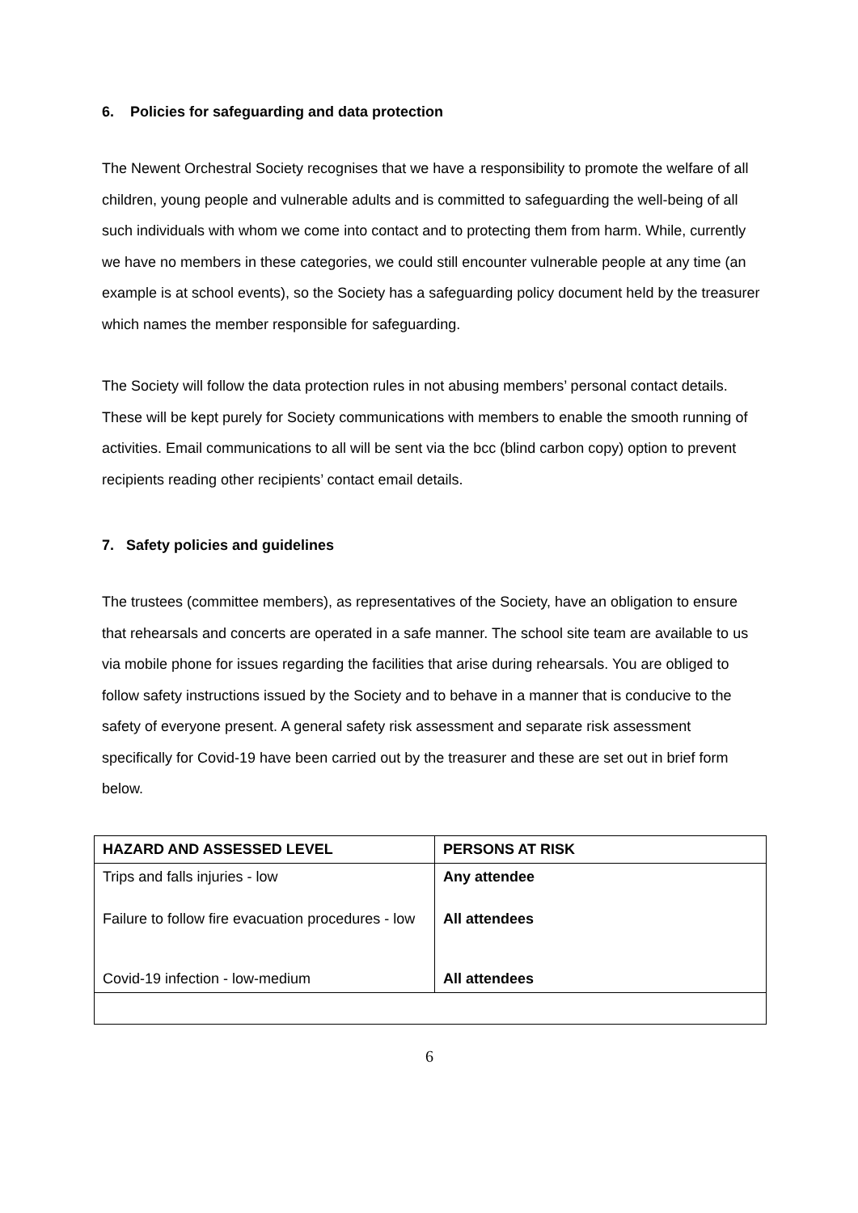6. Policies for safeguarding and data protection
The Newent Orchestral Society recognises that we have a responsibility to promote the welfare of all children, young people and vulnerable adults and is committed to safeguarding the well-being of all such individuals with whom we come into contact and to protecting them from harm. While, currently we have no members in these categories, we could still encounter vulnerable people at any time (an example is at school events), so the Society has a safeguarding policy document held by the treasurer which names the member responsible for safeguarding.
The Society will follow the data protection rules in not abusing members’ personal contact details. These will be kept purely for Society communications with members to enable the smooth running of activities. Email communications to all will be sent via the bcc (blind carbon copy) option to prevent recipients reading other recipients’ contact email details.
7. Safety policies and guidelines
The trustees (committee members), as representatives of the Society, have an obligation to ensure that rehearsals and concerts are operated in a safe manner. The school site team are available to us via mobile phone for issues regarding the facilities that arise during rehearsals. You are obliged to follow safety instructions issued by the Society and to behave in a manner that is conducive to the safety of everyone present. A general safety risk assessment and separate risk assessment specifically for Covid-19 have been carried out by the treasurer and these are set out in brief form below.
| HAZARD AND ASSESSED LEVEL | PERSONS AT RISK |
| --- | --- |
| Trips and falls injuries - low | Any attendee |
| Failure to follow fire evacuation procedures - low | All attendees |
| Covid-19 infection - low-medium | All attendees |
6